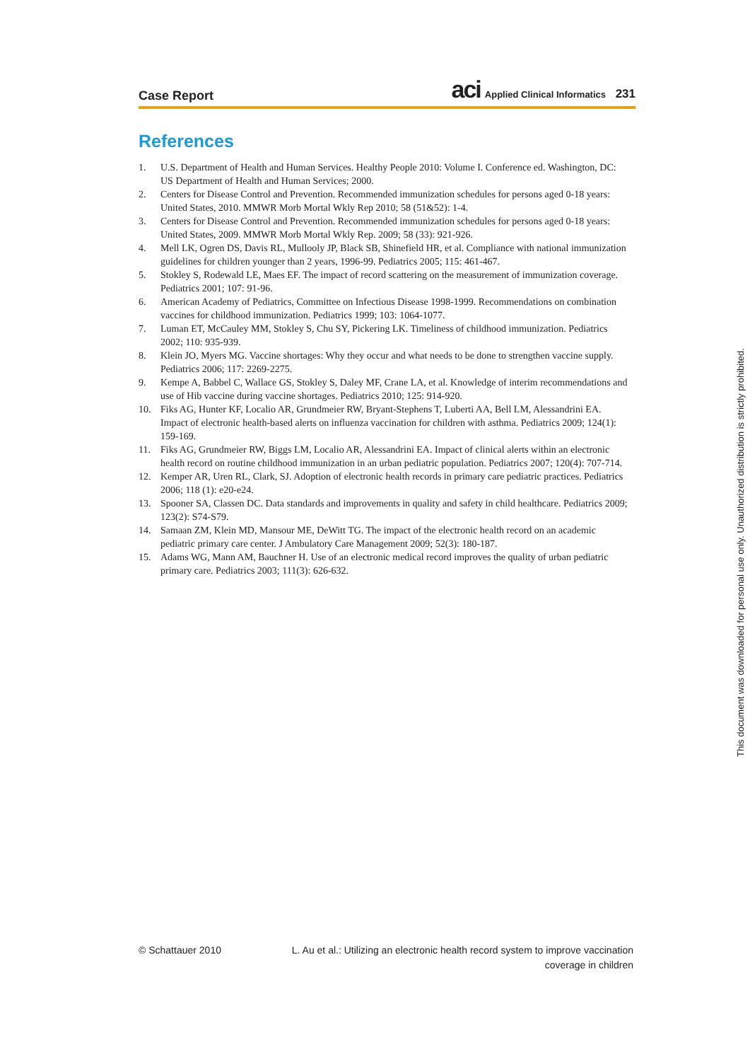Case Report aci Applied Clinical Informatics 231
References
1. U.S. Department of Health and Human Services. Healthy People 2010: Volume I. Conference ed. Washington, DC: US Department of Health and Human Services; 2000.
2. Centers for Disease Control and Prevention. Recommended immunization schedules for persons aged 0-18 years: United States, 2010. MMWR Morb Mortal Wkly Rep 2010; 58 (51&52): 1-4.
3. Centers for Disease Control and Prevention. Recommended immunization schedules for persons aged 0-18 years: United States, 2009. MMWR Morb Mortal Wkly Rep. 2009; 58 (33): 921-926.
4. Mell LK, Ogren DS, Davis RL, Mullooly JP, Black SB, Shinefield HR, et al. Compliance with national immunization guidelines for children younger than 2 years, 1996-99. Pediatrics 2005; 115: 461-467.
5. Stokley S, Rodewald LE, Maes EF. The impact of record scattering on the measurement of immunization coverage. Pediatrics 2001; 107: 91-96.
6. American Academy of Pediatrics, Committee on Infectious Disease 1998-1999. Recommendations on combination vaccines for childhood immunization. Pediatrics 1999; 103: 1064-1077.
7. Luman ET, McCauley MM, Stokley S, Chu SY, Pickering LK. Timeliness of childhood immunization. Pediatrics 2002; 110: 935-939.
8. Klein JO, Myers MG. Vaccine shortages: Why they occur and what needs to be done to strengthen vaccine supply. Pediatrics 2006; 117: 2269-2275.
9. Kempe A, Babbel C, Wallace GS, Stokley S, Daley MF, Crane LA, et al. Knowledge of interim recommendations and use of Hib vaccine during vaccine shortages. Pediatrics 2010; 125: 914-920.
10. Fiks AG, Hunter KF, Localio AR, Grundmeier RW, Bryant-Stephens T, Luberti AA, Bell LM, Alessandrini EA. Impact of electronic health-based alerts on influenza vaccination for children with asthma. Pediatrics 2009; 124(1): 159-169.
11. Fiks AG, Grundmeier RW, Biggs LM, Localio AR, Alessandrini EA. Impact of clinical alerts within an electronic health record on routine childhood immunization in an urban pediatric population. Pediatrics 2007; 120(4): 707-714.
12. Kemper AR, Uren RL, Clark, SJ. Adoption of electronic health records in primary care pediatric practices. Pediatrics 2006; 118 (1): e20-e24.
13. Spooner SA, Classen DC. Data standards and improvements in quality and safety in child healthcare. Pediatrics 2009; 123(2): S74-S79.
14. Samaan ZM, Klein MD, Mansour ME, DeWitt TG. The impact of the electronic health record on an academic pediatric primary care center. J Ambulatory Care Management 2009; 52(3): 180-187.
15. Adams WG, Mann AM, Bauchner H. Use of an electronic medical record improves the quality of urban pediatric primary care. Pediatrics 2003; 111(3): 626-632.
© Schattauer 2010 L. Au et al.: Utilizing an electronic health record system to improve vaccination
coverage in children
This document was downloaded for personal use only. Unauthorized distribution is strictly prohibited.